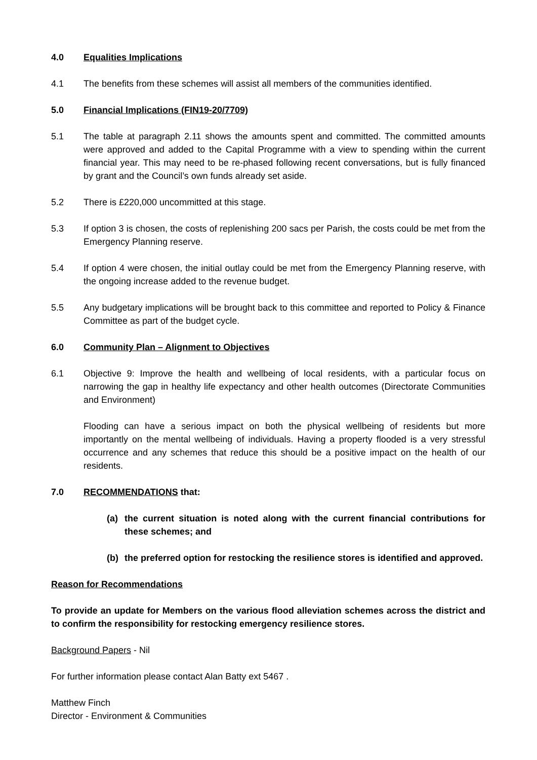4.0 Equalities Implications
4.1 The benefits from these schemes will assist all members of the communities identified.
5.0 Financial Implications (FIN19-20/7709)
5.1 The table at paragraph 2.11 shows the amounts spent and committed. The committed amounts were approved and added to the Capital Programme with a view to spending within the current financial year. This may need to be re-phased following recent conversations, but is fully financed by grant and the Council’s own funds already set aside.
5.2 There is £220,000 uncommitted at this stage.
5.3 If option 3 is chosen, the costs of replenishing 200 sacs per Parish, the costs could be met from the Emergency Planning reserve.
5.4 If option 4 were chosen, the initial outlay could be met from the Emergency Planning reserve, with the ongoing increase added to the revenue budget.
5.5 Any budgetary implications will be brought back to this committee and reported to Policy & Finance Committee as part of the budget cycle.
6.0 Community Plan – Alignment to Objectives
6.1 Objective 9: Improve the health and wellbeing of local residents, with a particular focus on narrowing the gap in healthy life expectancy and other health outcomes (Directorate Communities and Environment)
Flooding can have a serious impact on both the physical wellbeing of residents but more importantly on the mental wellbeing of individuals. Having a property flooded is a very stressful occurrence and any schemes that reduce this should be a positive impact on the health of our residents.
7.0 RECOMMENDATIONS that:
(a) the current situation is noted along with the current financial contributions for these schemes; and
(b) the preferred option for restocking the resilience stores is identified and approved.
Reason for Recommendations
To provide an update for Members on the various flood alleviation schemes across the district and to confirm the responsibility for restocking emergency resilience stores.
Background Papers - Nil
For further information please contact Alan Batty ext 5467 .
Matthew Finch
Director - Environment & Communities